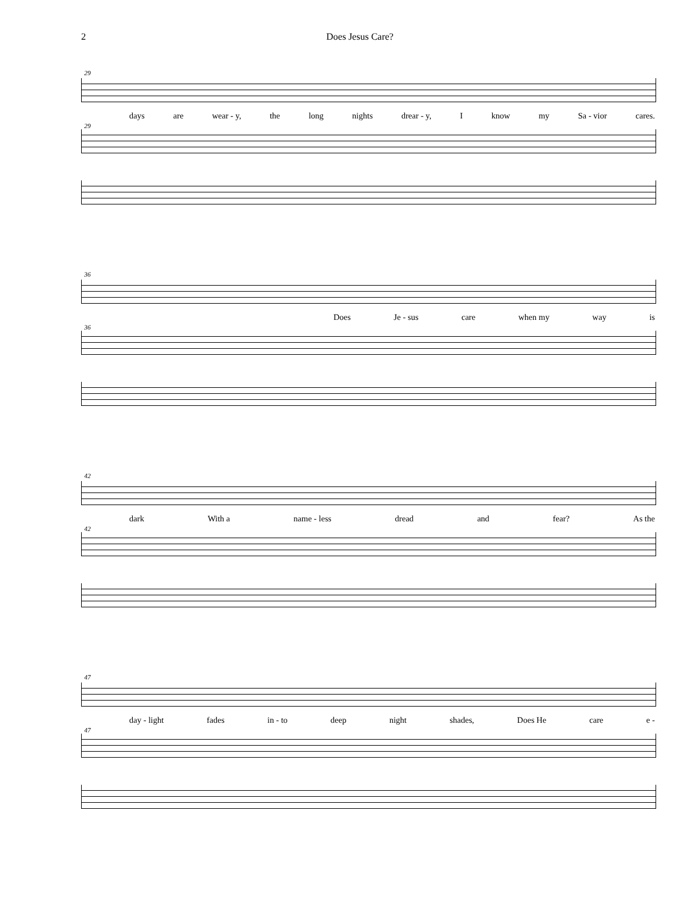2 Does Jesus Care?
29
days are wear - y, the long nights drear - y, I know my Sa - vior cares.
29
36
Does Je - sus care when my way is
36
42
dark With a name - less dread and fear? As the
42
47
day - light fades in - to deep night shades, Does He care e -
47